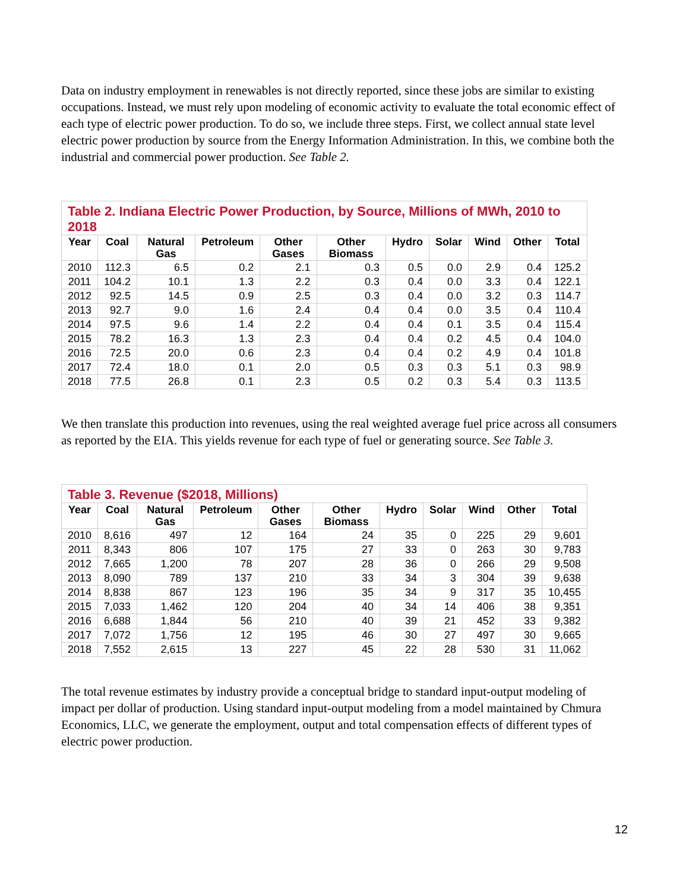Data on industry employment in renewables is not directly reported, since these jobs are similar to existing occupations. Instead, we must rely upon modeling of economic activity to evaluate the total economic effect of each type of electric power production. To do so, we include three steps. First, we collect annual state level electric power production by source from the Energy Information Administration. In this, we combine both the industrial and commercial power production. See Table 2.
| Table 2. Indiana Electric Power Production, by Source, Millions of MWh, 2010 to 2018 | | | | | | | | | | |
| --- | --- | --- | --- | --- | --- | --- | --- | --- | --- | --- |
| Year | Coal | Natural Gas | Petroleum | Other Gases | Other Biomass | Hydro | Solar | Wind | Other | Total |
| 2010 | 112.3 | 6.5 | 0.2 | 2.1 | 0.3 | 0.5 | 0.0 | 2.9 | 0.4 | 125.2 |
| 2011 | 104.2 | 10.1 | 1.3 | 2.2 | 0.3 | 0.4 | 0.0 | 3.3 | 0.4 | 122.1 |
| 2012 | 92.5 | 14.5 | 0.9 | 2.5 | 0.3 | 0.4 | 0.0 | 3.2 | 0.3 | 114.7 |
| 2013 | 92.7 | 9.0 | 1.6 | 2.4 | 0.4 | 0.4 | 0.0 | 3.5 | 0.4 | 110.4 |
| 2014 | 97.5 | 9.6 | 1.4 | 2.2 | 0.4 | 0.4 | 0.1 | 3.5 | 0.4 | 115.4 |
| 2015 | 78.2 | 16.3 | 1.3 | 2.3 | 0.4 | 0.4 | 0.2 | 4.5 | 0.4 | 104.0 |
| 2016 | 72.5 | 20.0 | 0.6 | 2.3 | 0.4 | 0.4 | 0.2 | 4.9 | 0.4 | 101.8 |
| 2017 | 72.4 | 18.0 | 0.1 | 2.0 | 0.5 | 0.3 | 0.3 | 5.1 | 0.3 | 98.9 |
| 2018 | 77.5 | 26.8 | 0.1 | 2.3 | 0.5 | 0.2 | 0.3 | 5.4 | 0.3 | 113.5 |
We then translate this production into revenues, using the real weighted average fuel price across all consumers as reported by the EIA. This yields revenue for each type of fuel or generating source. See Table 3.
| Table 3. Revenue ($2018, Millions) | | | | | | | | | | |
| --- | --- | --- | --- | --- | --- | --- | --- | --- | --- | --- |
| Year | Coal | Natural Gas | Petroleum | Other Gases | Other Biomass | Hydro | Solar | Wind | Other | Total |
| 2010 | 8,616 | 497 | 12 | 164 | 24 | 35 | 0 | 225 | 29 | 9,601 |
| 2011 | 8,343 | 806 | 107 | 175 | 27 | 33 | 0 | 263 | 30 | 9,783 |
| 2012 | 7,665 | 1,200 | 78 | 207 | 28 | 36 | 0 | 266 | 29 | 9,508 |
| 2013 | 8,090 | 789 | 137 | 210 | 33 | 34 | 3 | 304 | 39 | 9,638 |
| 2014 | 8,838 | 867 | 123 | 196 | 35 | 34 | 9 | 317 | 35 | 10,455 |
| 2015 | 7,033 | 1,462 | 120 | 204 | 40 | 34 | 14 | 406 | 38 | 9,351 |
| 2016 | 6,688 | 1,844 | 56 | 210 | 40 | 39 | 21 | 452 | 33 | 9,382 |
| 2017 | 7,072 | 1,756 | 12 | 195 | 46 | 30 | 27 | 497 | 30 | 9,665 |
| 2018 | 7,552 | 2,615 | 13 | 227 | 45 | 22 | 28 | 530 | 31 | 11,062 |
The total revenue estimates by industry provide a conceptual bridge to standard input-output modeling of impact per dollar of production. Using standard input-output modeling from a model maintained by Chmura Economics, LLC, we generate the employment, output and total compensation effects of different types of electric power production.
12